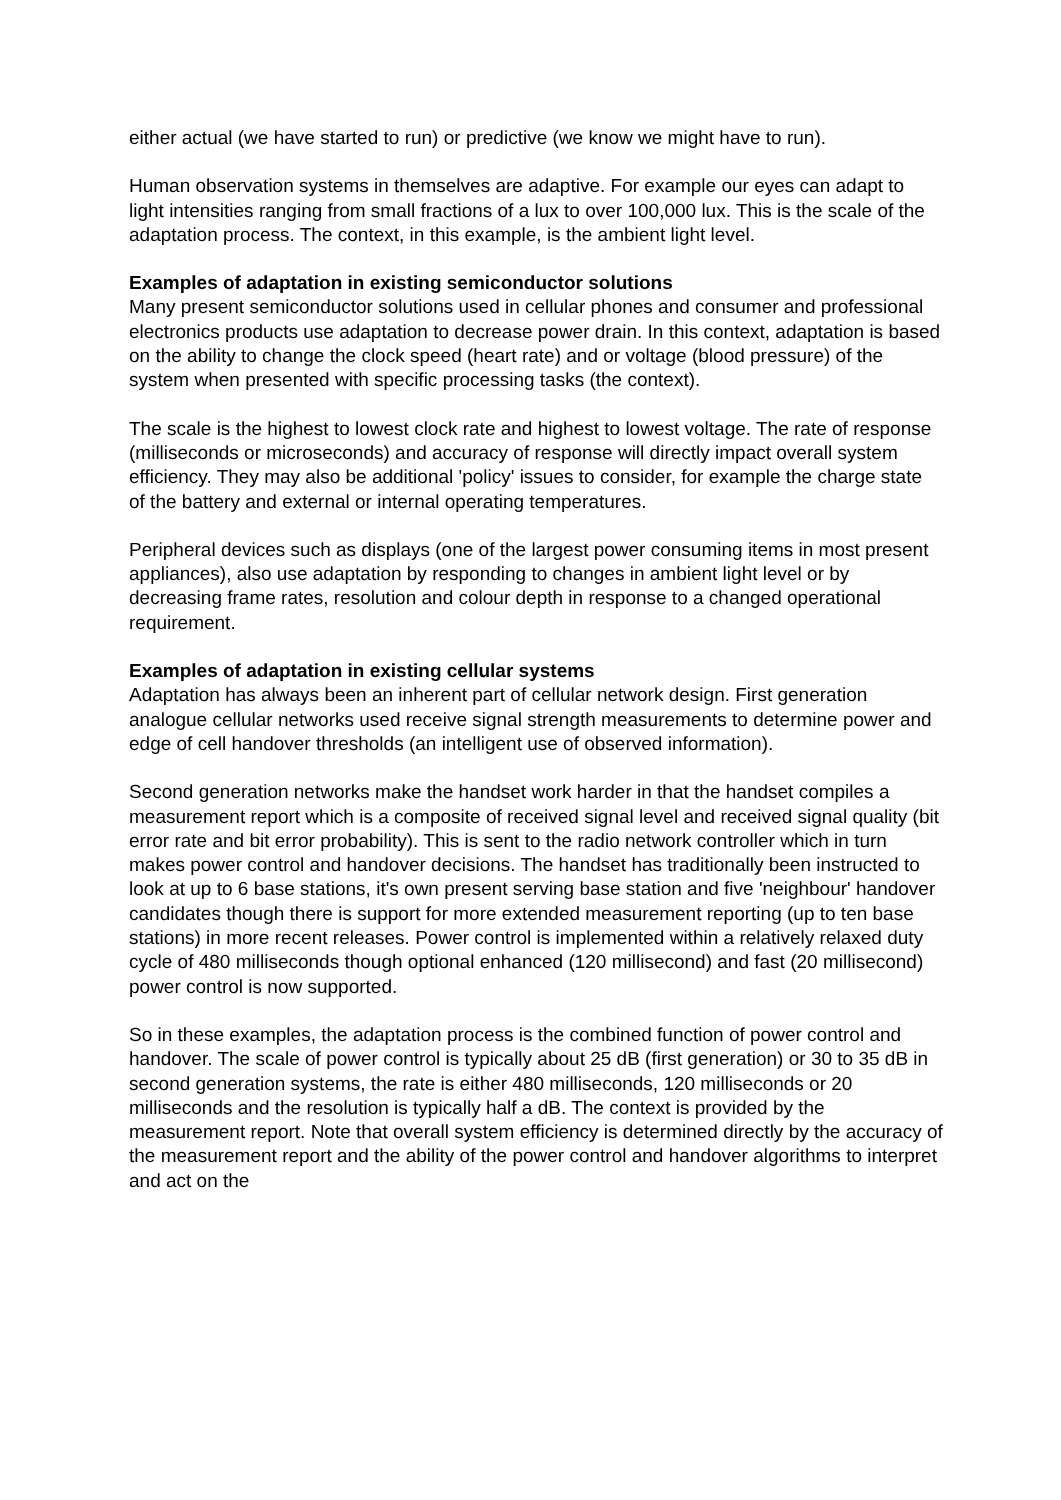either actual (we have started to run) or predictive (we know we might have to run).
Human observation systems in themselves are adaptive. For example our eyes can adapt to light intensities ranging from small fractions of a lux to over 100,000 lux. This is the scale of the adaptation process. The context, in this example, is the ambient light level.
Examples of adaptation in existing semiconductor solutions
Many present semiconductor solutions used in cellular phones and consumer and professional electronics products use adaptation to decrease power drain. In this context, adaptation is based on the ability to change the clock speed (heart rate) and or voltage (blood pressure) of the system when presented with specific processing tasks (the context).
The scale is the highest to lowest clock rate and highest to lowest voltage. The rate of response (milliseconds or microseconds) and accuracy of response will directly impact overall system efficiency. They may also be additional 'policy' issues to consider, for example the charge state of the battery and external or internal operating temperatures.
Peripheral devices such as displays (one of the largest power consuming items in most present appliances), also use adaptation by responding to changes in ambient light level or by decreasing frame rates, resolution and colour depth in response to a changed operational requirement.
Examples of adaptation in existing cellular systems
Adaptation has always been an inherent part of cellular network design. First generation analogue cellular networks used receive signal strength measurements to determine power and edge of cell handover thresholds (an intelligent use of observed information).
Second generation networks make the handset work harder in that the handset compiles a measurement report which is a composite of received signal level and received signal quality (bit error rate and bit error probability). This is sent to the radio network controller which in turn makes power control and handover decisions. The handset has traditionally been instructed to look at up to 6 base stations, it's own present serving base station and five 'neighbour' handover candidates though there is support for more extended measurement reporting (up to ten base stations) in more recent releases. Power control is implemented within a relatively relaxed duty cycle of 480 milliseconds though optional enhanced (120 millisecond) and fast (20 millisecond) power control is now supported.
So in these examples, the adaptation process is the combined function of power control and handover. The scale of power control is typically about 25 dB (first generation) or 30 to 35 dB in second generation systems, the rate is either 480 milliseconds, 120 milliseconds or 20 milliseconds and the resolution is typically half a dB. The context is provided by the measurement report. Note that overall system efficiency is determined directly by the accuracy of the measurement report and the ability of the power control and handover algorithms to interpret and act on the